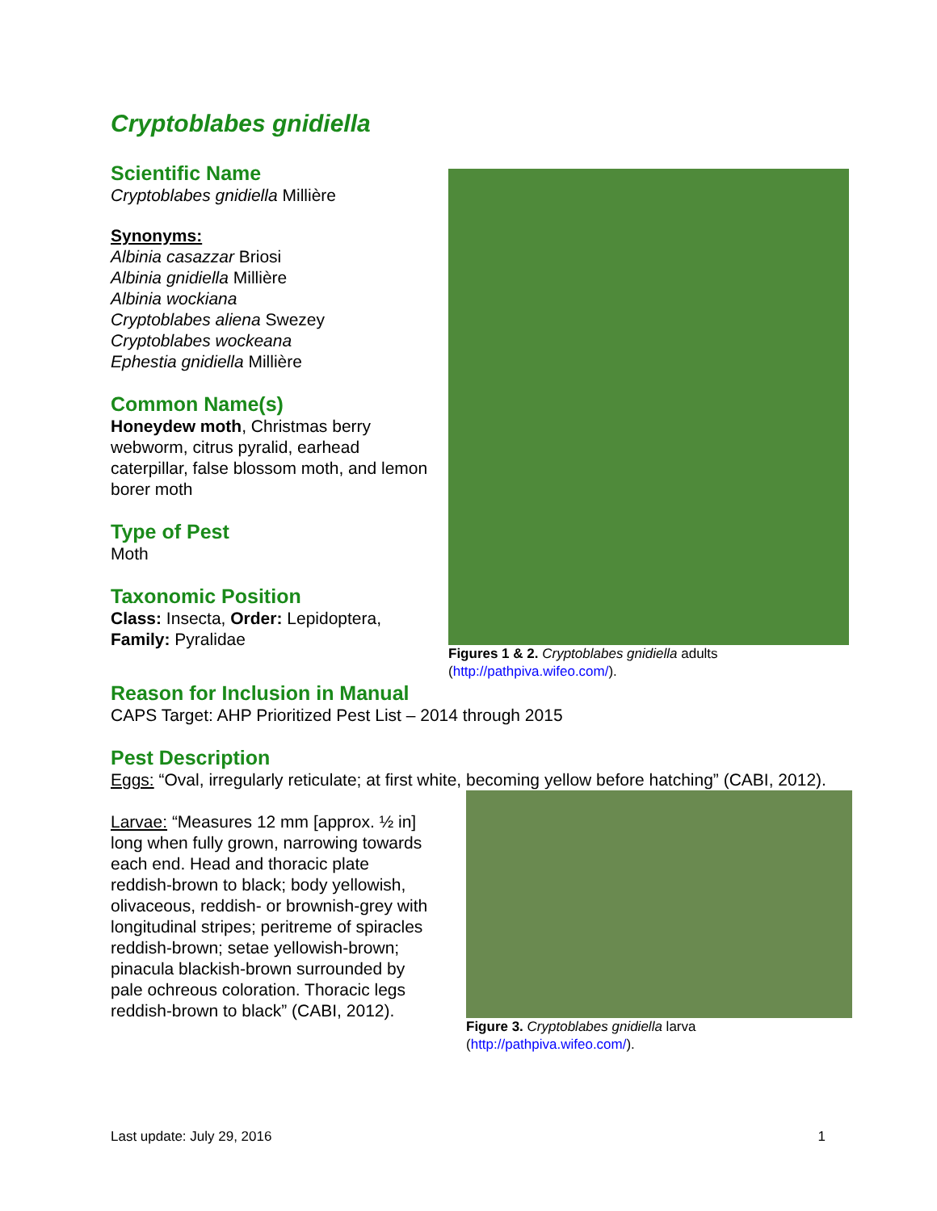Cryptoblabes gnidiella
Scientific Name
Cryptoblabes gnidiella Millière
Synonyms:
Albinia casazzar Briosi
Albinia gnidiella Millière
Albinia wockiana
Cryptoblabes aliena Swezey
Cryptoblabes wockeana
Ephestia gnidiella Millière
Common Name(s)
Honeydew moth, Christmas berry webworm, citrus pyralid, earhead caterpillar, false blossom moth, and lemon borer moth
Type of Pest
Moth
Taxonomic Position
Class: Insecta, Order: Lepidoptera, Family: Pyralidae
Figures 1 & 2. Cryptoblabes gnidiella adults
(http://pathpiva.wifeo.com/).
Reason for Inclusion in Manual
CAPS Target: AHP Prioritized Pest List – 2014 through 2015
Pest Description
Eggs: “Oval, irregularly reticulate; at first white, becoming yellow before hatching” (CABI, 2012).
Larvae: “Measures 12 mm [approx. ½ in] long when fully grown, narrowing towards each end. Head and thoracic plate reddish-brown to black; body yellowish, olivaceous, reddish- or brownish-grey with longitudinal stripes; peritreme of spiracles reddish-brown; setae yellowish-brown; pinacula blackish-brown surrounded by pale ochreous coloration. Thoracic legs reddish-brown to black” (CABI, 2012).
Figure 3. Cryptoblabes gnidiella larva
(http://pathpiva.wifeo.com/).
Last update: July 29, 2016 1